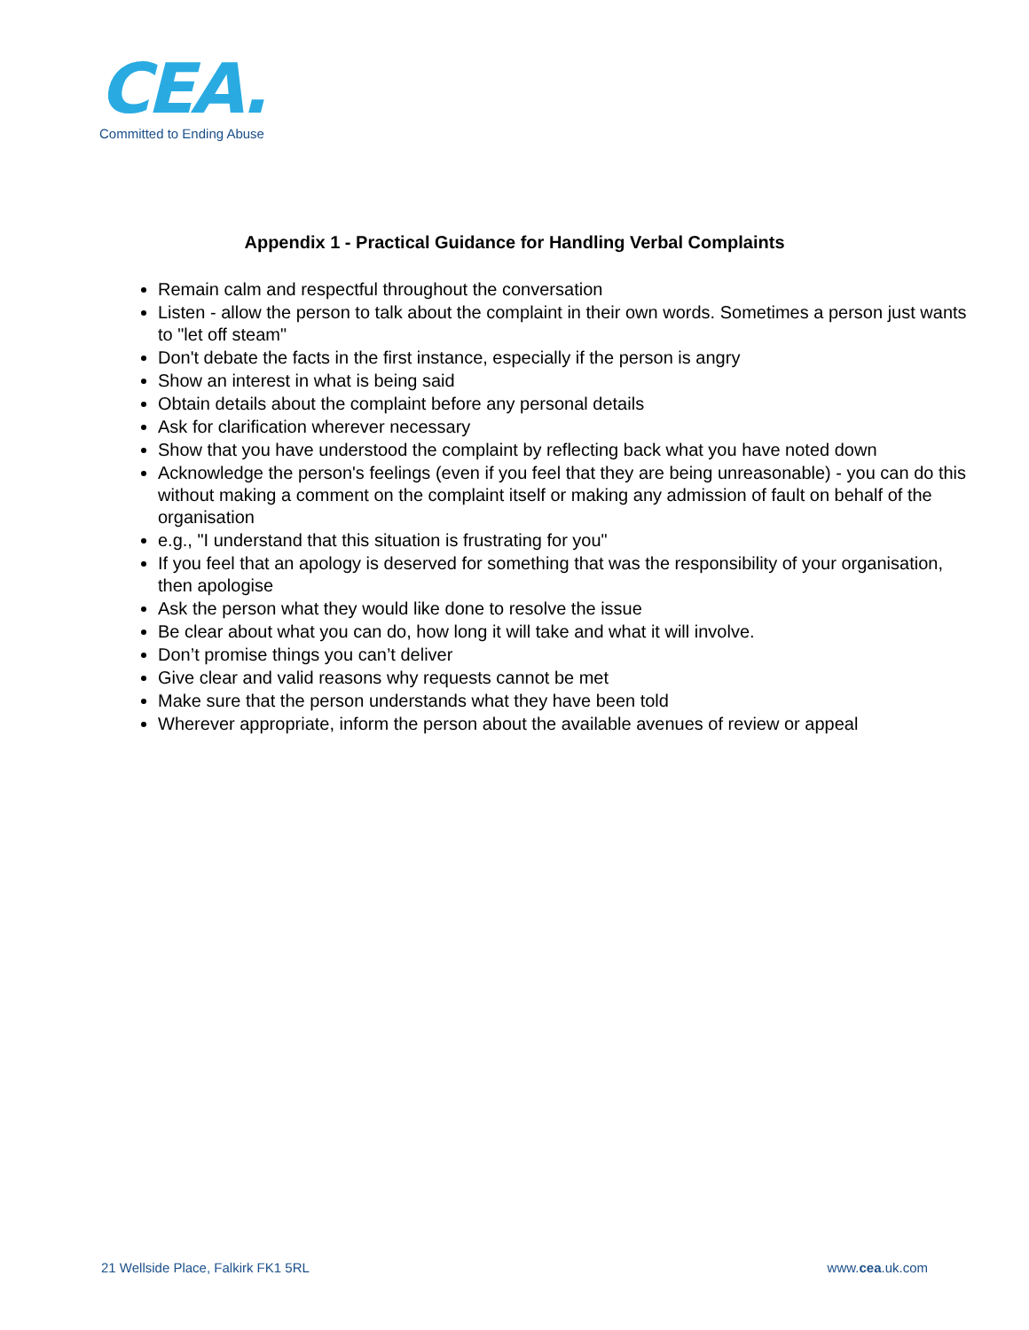CEA.
Committed to Ending Abuse
Appendix 1 - Practical Guidance for Handling Verbal Complaints
Remain calm and respectful throughout the conversation
Listen - allow the person to talk about the complaint in their own words. Sometimes a person just wants to "let off steam"
Don't debate the facts in the first instance, especially if the person is angry
Show an interest in what is being said
Obtain details about the complaint before any personal details
Ask for clarification wherever necessary
Show that you have understood the complaint by reflecting back what you have noted down
Acknowledge the person's feelings (even if you feel that they are being unreasonable) - you can do this without making a comment on the complaint itself or making any admission of fault on behalf of the organisation
e.g., "I understand that this situation is frustrating for you"
If you feel that an apology is deserved for something that was the responsibility of your organisation, then apologise
Ask the person what they would like done to resolve the issue
Be clear about what you can do, how long it will take and what it will involve.
Don’t promise things you can’t deliver
Give clear and valid reasons why requests cannot be met
Make sure that the person understands what they have been told
Wherever appropriate, inform the person about the available avenues of review or appeal
21 Wellside Place, Falkirk FK1 5RL
www.cea.uk.com